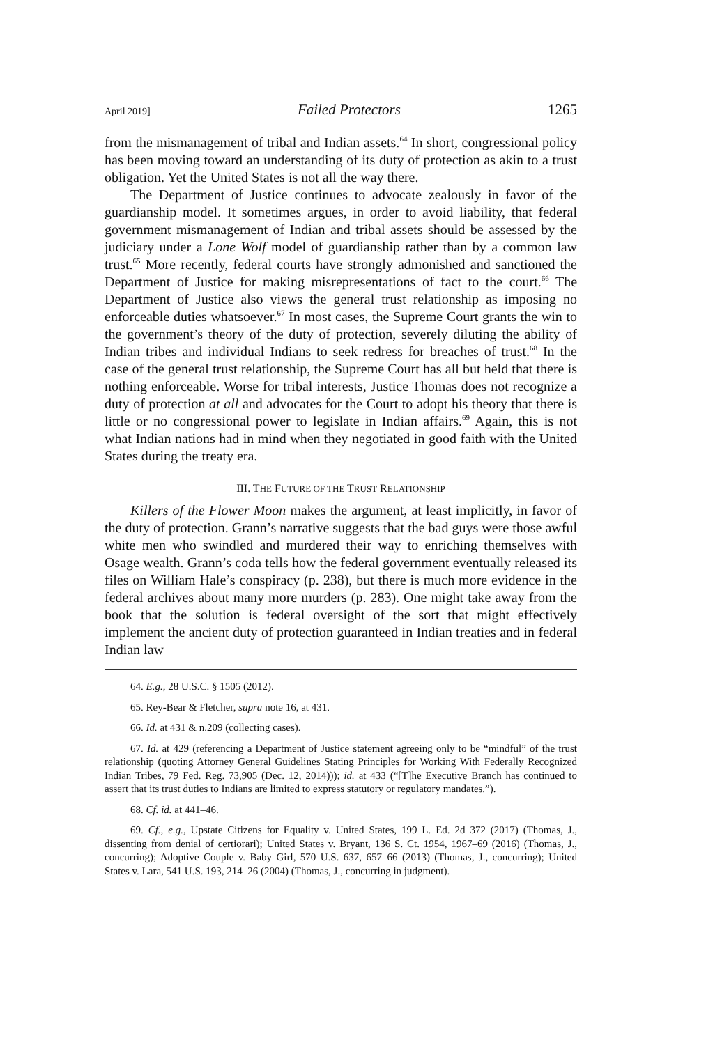April 2019] Failed Protectors 1265
from the mismanagement of tribal and Indian assets.<sup>64</sup> In short, congressional policy has been moving toward an understanding of its duty of protection as akin to a trust obligation. Yet the United States is not all the way there.
The Department of Justice continues to advocate zealously in favor of the guardianship model. It sometimes argues, in order to avoid liability, that federal government mismanagement of Indian and tribal assets should be assessed by the judiciary under a Lone Wolf model of guardianship rather than by a common law trust.<sup>65</sup> More recently, federal courts have strongly admonished and sanctioned the Department of Justice for making misrepresentations of fact to the court.<sup>66</sup> The Department of Justice also views the general trust relationship as imposing no enforceable duties whatsoever.<sup>67</sup> In most cases, the Supreme Court grants the win to the government’s theory of the duty of protection, severely diluting the ability of Indian tribes and individual Indians to seek redress for breaches of trust.<sup>68</sup> In the case of the general trust relationship, the Supreme Court has all but held that there is nothing enforceable. Worse for tribal interests, Justice Thomas does not recognize a duty of protection at all and advocates for the Court to adopt his theory that there is little or no congressional power to legislate in Indian affairs.<sup>69</sup> Again, this is not what Indian nations had in mind when they negotiated in good faith with the United States during the treaty era.
III. THE FUTURE OF THE TRUST RELATIONSHIP
Killers of the Flower Moon makes the argument, at least implicitly, in favor of the duty of protection. Grann’s narrative suggests that the bad guys were those awful white men who swindled and murdered their way to enriching themselves with Osage wealth. Grann’s coda tells how the federal government eventually released its files on William Hale’s conspiracy (p. 238), but there is much more evidence in the federal archives about many more murders (p. 283). One might take away from the book that the solution is federal oversight of the sort that might effectively implement the ancient duty of protection guaranteed in Indian treaties and in federal Indian law
64. E.g., 28 U.S.C. § 1505 (2012).
65. Rey-Bear & Fletcher, supra note 16, at 431.
66. Id. at 431 & n.209 (collecting cases).
67. Id. at 429 (referencing a Department of Justice statement agreeing only to be “mindful” of the trust relationship (quoting Attorney General Guidelines Stating Principles for Working With Federally Recognized Indian Tribes, 79 Fed. Reg. 73,905 (Dec. 12, 2014))); id. at 433 (“[T]he Executive Branch has continued to assert that its trust duties to Indians are limited to express statutory or regulatory mandates.”).
68. Cf. id. at 441–46.
69. Cf., e.g., Upstate Citizens for Equality v. United States, 199 L. Ed. 2d 372 (2017) (Thomas, J., dissenting from denial of certiorari); United States v. Bryant, 136 S. Ct. 1954, 1967–69 (2016) (Thomas, J., concurring); Adoptive Couple v. Baby Girl, 570 U.S. 637, 657–66 (2013) (Thomas, J., concurring); United States v. Lara, 541 U.S. 193, 214–26 (2004) (Thomas, J., concurring in judgment).